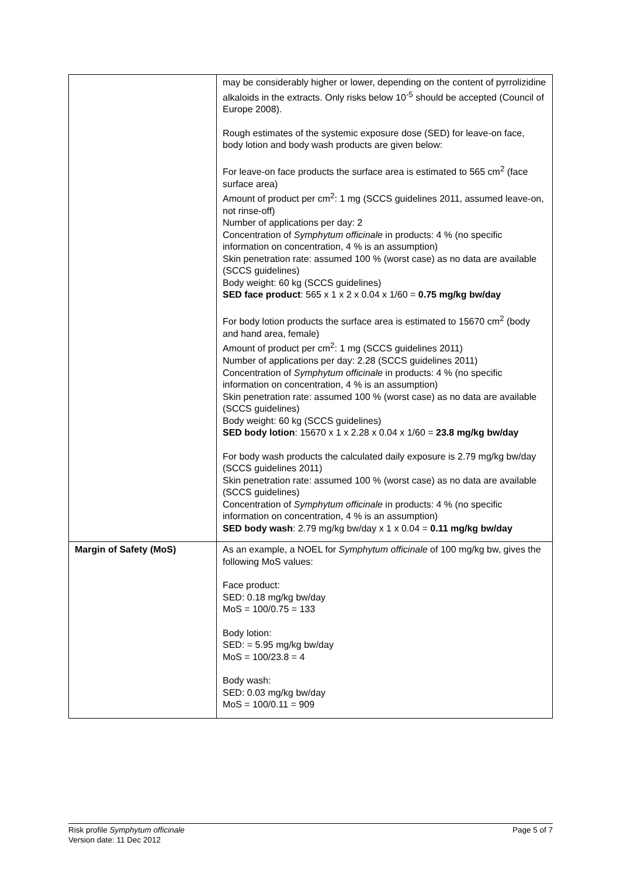| | may be considerably higher or lower, depending on the content of pyrrolizidine alkaloids in the extracts. Only risks below 10<sup>-5</sup> should be accepted (Council of Europe 2008). Rough estimates of the systemic exposure dose (SED) for leave-on face, body lotion and body wash products are given below: For leave-on face products the surface area is estimated to 565 cm<sup>2</sup> (face surface area) Amount of product per cm<sup>2</sup>: 1 mg (SCCS guidelines 2011, assumed leave-on, not rinse-off) Number of applications per day: 2 Concentration of Symphytum officinale in products: 4 % (no specific information on concentration, 4 % is an assumption) Skin penetration rate: assumed 100 % (worst case) as no data are available (SCCS guidelines) Body weight: 60 kg (SCCS guidelines) SED face product : 565 x 1 x 2 x 0.04 x 1/60 = 0.75 mg/kg bw/day For body lotion products the surface area is estimated to 15670 cm<sup>2</sup> (body and hand area, female) Amount of product per cm<sup>2</sup>: 1 mg (SCCS guidelines 2011) Number of applications per day: 2.28 (SCCS guidelines 2011) Concentration of Symphytum officinale in products: 4 % (no specific information on concentration, 4 % is an assumption) Skin penetration rate: assumed 100 % (worst case) as no data are available (SCCS guidelines) Body weight: 60 kg (SCCS guidelines) SED body lotion : 15670 x 1 x 2.28 x 0.04 x 1/60 = 23.8 mg/kg bw/day For body wash products the calculated daily exposure is 2.79 mg/kg bw/day (SCCS guidelines 2011) Skin penetration rate: assumed 100 % (worst case) as no data are available (SCCS guidelines) Concentration of Symphytum officinale in products: 4 % (no specific information on concentration, 4 % is an assumption) SED body wash : 2.79 mg/kg bw/day x 1 x 0.04 = 0.11 mg/kg bw/day |
| Margin of Safety (MoS) | As an example, a NOEL for Symphytum officinale of 100 mg/kg bw, gives the following MoS values: Face product: SED: 0.18 mg/kg bw/day MoS = 100/0.75 = 133 Body lotion: SED: = 5.95 mg/kg bw/day MoS = 100/23.8 = 4 Body wash: SED: 0.03 mg/kg bw/day MoS = 100/0.11 = 909 |
Page 5 of 7 Risk profile Symphytum officinale
Version date: 11 Dec 2012